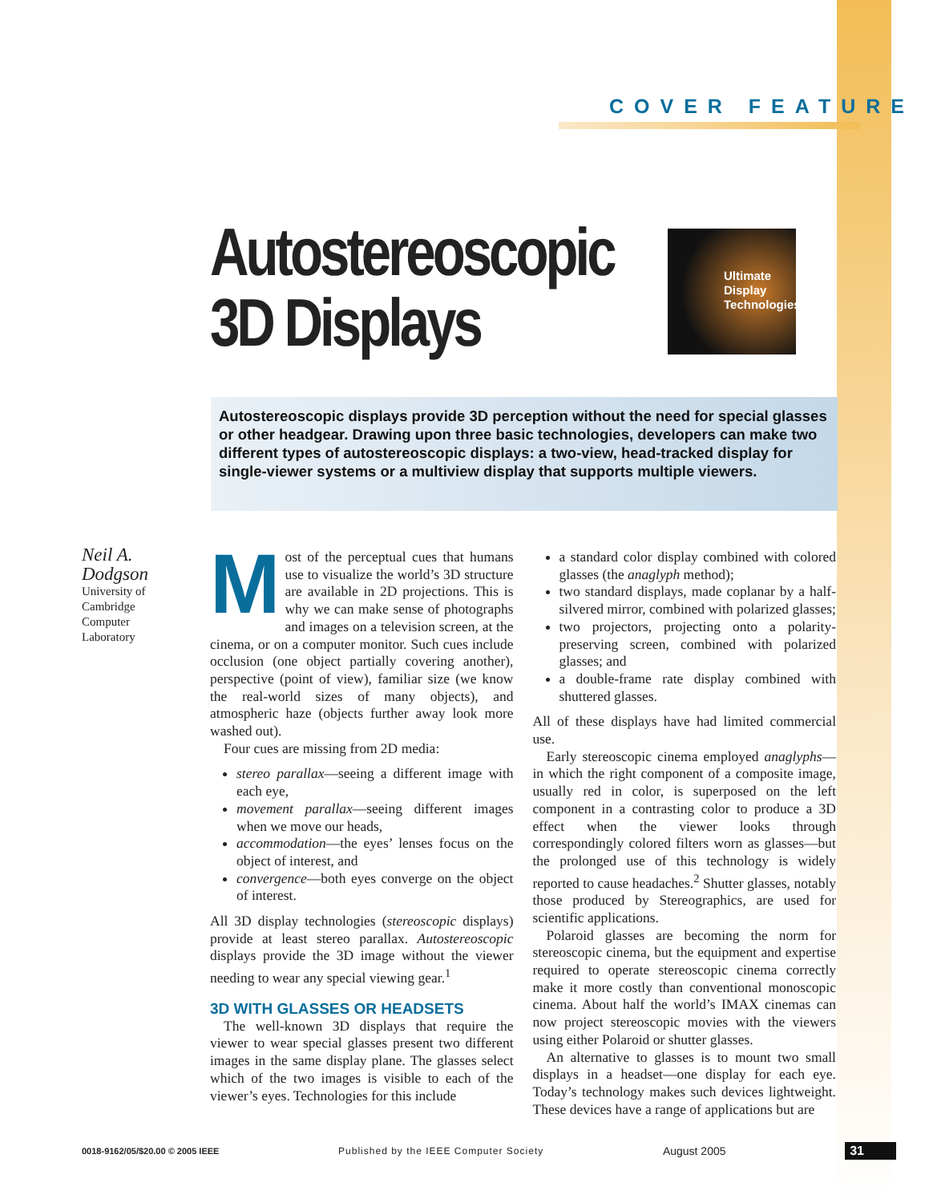COVER FEATURE
Autostereoscopic
3D Displays
Ultimate
Display
Technologies
Autostereoscopic displays provide 3D perception without the need for special glasses or other headgear. Drawing upon three basic technologies, developers can make two different types of autostereoscopic displays: a two-view, head-tracked display for single-viewer systems or a multiview display that supports multiple viewers.
Neil A.
Dodgson
University of
Cambridge
Computer
Laboratory
Most of the perceptual cues that humans use to visualize the world’s 3D structure are available in 2D projections. This is why we can make sense of photographs and images on a television screen, at the cinema, or on a computer monitor. Such cues include occlusion (one object partially covering another), perspective (point of view), familiar size (we know the real-world sizes of many objects), and atmospheric haze (objects further away look more washed out).
Four cues are missing from 2D media:
stereo parallax—seeing a different image with each eye,
movement parallax—seeing different images when we move our heads,
accommodation—the eyes’ lenses focus on the object of interest, and
convergence—both eyes converge on the object of interest.
All 3D display technologies (stereoscopic displays) provide at least stereo parallax. Autostereoscopic displays provide the 3D image without the viewer needing to wear any special viewing gear.<sup>1</sup>
3D WITH GLASSES OR HEADSETS
The well-known 3D displays that require the viewer to wear special glasses present two different images in the same display plane. The glasses select which of the two images is visible to each of the viewer’s eyes. Technologies for this include
a standard color display combined with colored glasses (the anaglyph method);
two standard displays, made coplanar by a half-silvered mirror, combined with polarized glasses;
two projectors, projecting onto a polarity-preserving screen, combined with polarized glasses; and
a double-frame rate display combined with shuttered glasses.
All of these displays have had limited commercial use.
Early stereoscopic cinema employed anaglyphs—in which the right component of a composite image, usually red in color, is superposed on the left component in a contrasting color to produce a 3D effect when the viewer looks through correspondingly colored filters worn as glasses—but the prolonged use of this technology is widely reported to cause headaches.<sup>2</sup> Shutter glasses, notably those produced by Stereographics, are used for scientific applications.
Polaroid glasses are becoming the norm for stereoscopic cinema, but the equipment and expertise required to operate stereoscopic cinema correctly make it more costly than conventional monoscopic cinema. About half the world’s IMAX cinemas can now project stereoscopic movies with the viewers using either Polaroid or shutter glasses.
An alternative to glasses is to mount two small displays in a headset—one display for each eye. Today’s technology makes such devices lightweight. These devices have a range of applications but are
0018-9162/05/$20.00 © 2005 IEEE Published by the IEEE Computer Society August 2005 31